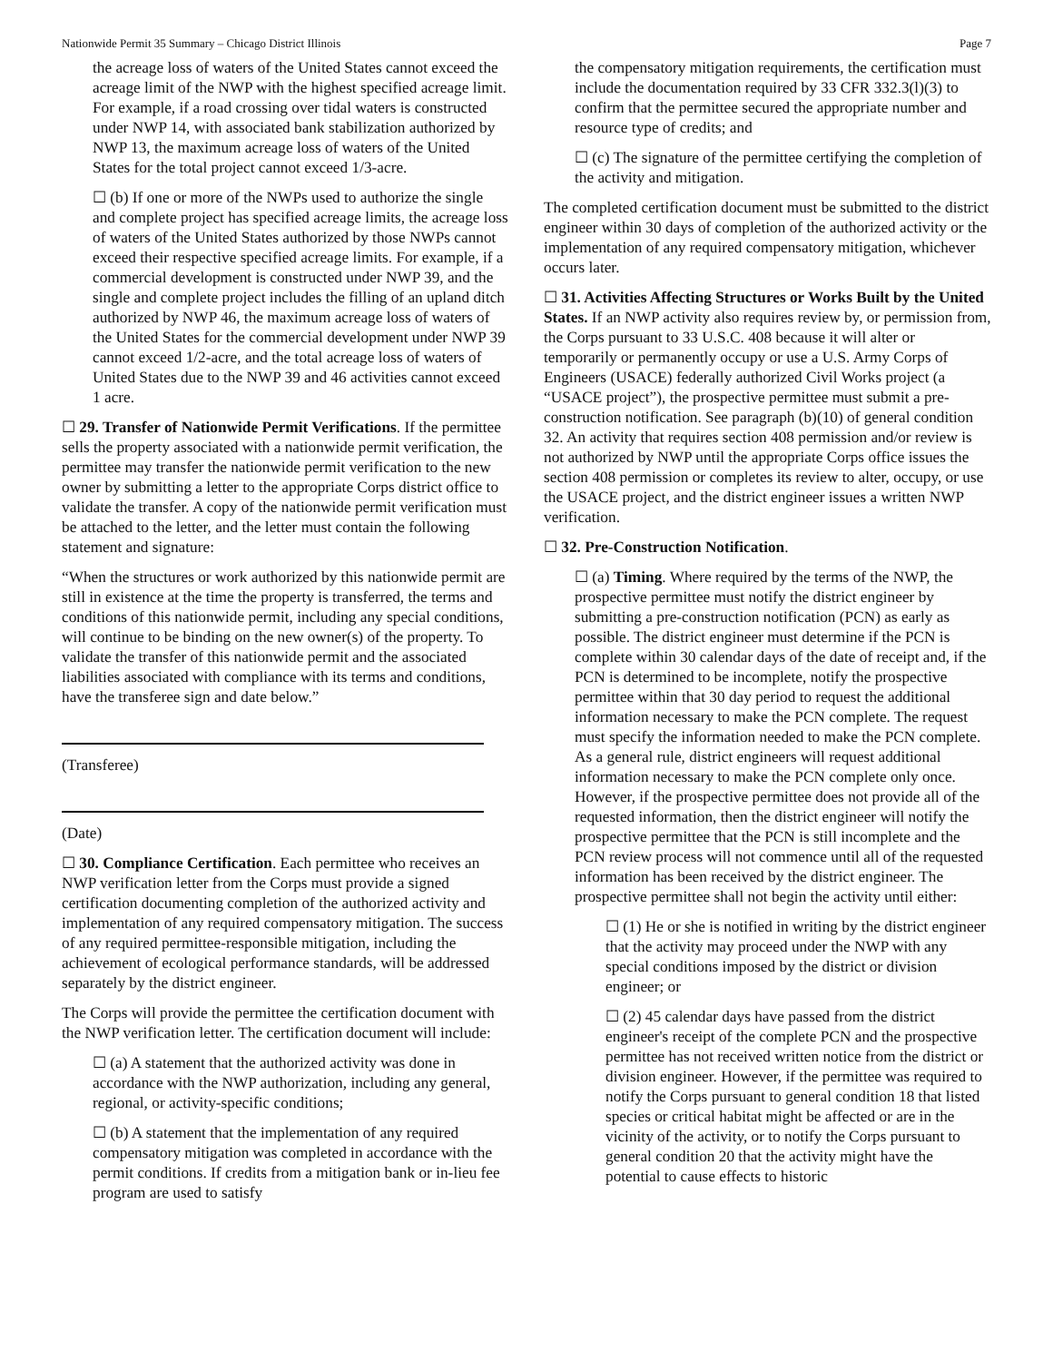Nationwide Permit 35 Summary – Chicago District Illinois Page 7
the acreage loss of waters of the United States cannot exceed the acreage limit of the NWP with the highest specified acreage limit. For example, if a road crossing over tidal waters is constructed under NWP 14, with associated bank stabilization authorized by NWP 13, the maximum acreage loss of waters of the United States for the total project cannot exceed 1/3-acre.
☐ (b) If one or more of the NWPs used to authorize the single and complete project has specified acreage limits, the acreage loss of waters of the United States authorized by those NWPs cannot exceed their respective specified acreage limits. For example, if a commercial development is constructed under NWP 39, and the single and complete project includes the filling of an upland ditch authorized by NWP 46, the maximum acreage loss of waters of the United States for the commercial development under NWP 39 cannot exceed 1/2-acre, and the total acreage loss of waters of United States due to the NWP 39 and 46 activities cannot exceed 1 acre.
☐ 29. Transfer of Nationwide Permit Verifications. If the permittee sells the property associated with a nationwide permit verification, the permittee may transfer the nationwide permit verification to the new owner by submitting a letter to the appropriate Corps district office to validate the transfer. A copy of the nationwide permit verification must be attached to the letter, and the letter must contain the following statement and signature:
“When the structures or work authorized by this nationwide permit are still in existence at the time the property is transferred, the terms and conditions of this nationwide permit, including any special conditions, will continue to be binding on the new owner(s) of the property. To validate the transfer of this nationwide permit and the associated liabilities associated with compliance with its terms and conditions, have the transferee sign and date below.”
(Transferee)
(Date)
☐ 30. Compliance Certification. Each permittee who receives an NWP verification letter from the Corps must provide a signed certification documenting completion of the authorized activity and implementation of any required compensatory mitigation. The success of any required permittee-responsible mitigation, including the achievement of ecological performance standards, will be addressed separately by the district engineer.
The Corps will provide the permittee the certification document with the NWP verification letter. The certification document will include:
☐ (a) A statement that the authorized activity was done in accordance with the NWP authorization, including any general, regional, or activity-specific conditions;
☐ (b) A statement that the implementation of any required compensatory mitigation was completed in accordance with the permit conditions. If credits from a mitigation bank or in-lieu fee program are used to satisfy
the compensatory mitigation requirements, the certification must include the documentation required by 33 CFR 332.3(l)(3) to confirm that the permittee secured the appropriate number and resource type of credits; and
☐ (c) The signature of the permittee certifying the completion of the activity and mitigation.
The completed certification document must be submitted to the district engineer within 30 days of completion of the authorized activity or the implementation of any required compensatory mitigation, whichever occurs later.
☐ 31. Activities Affecting Structures or Works Built by the United States. If an NWP activity also requires review by, or permission from, the Corps pursuant to 33 U.S.C. 408 because it will alter or temporarily or permanently occupy or use a U.S. Army Corps of Engineers (USACE) federally authorized Civil Works project (a “USACE project”), the prospective permittee must submit a pre-construction notification. See paragraph (b)(10) of general condition 32. An activity that requires section 408 permission and/or review is not authorized by NWP until the appropriate Corps office issues the section 408 permission or completes its review to alter, occupy, or use the USACE project, and the district engineer issues a written NWP verification.
☐ 32. Pre-Construction Notification.
☐ (a) Timing. Where required by the terms of the NWP, the prospective permittee must notify the district engineer by submitting a pre-construction notification (PCN) as early as possible. The district engineer must determine if the PCN is complete within 30 calendar days of the date of receipt and, if the PCN is determined to be incomplete, notify the prospective permittee within that 30 day period to request the additional information necessary to make the PCN complete. The request must specify the information needed to make the PCN complete. As a general rule, district engineers will request additional information necessary to make the PCN complete only once. However, if the prospective permittee does not provide all of the requested information, then the district engineer will notify the prospective permittee that the PCN is still incomplete and the PCN review process will not commence until all of the requested information has been received by the district engineer. The prospective permittee shall not begin the activity until either:
☐ (1) He or she is notified in writing by the district engineer that the activity may proceed under the NWP with any special conditions imposed by the district or division engineer; or
☐ (2) 45 calendar days have passed from the district engineer's receipt of the complete PCN and the prospective permittee has not received written notice from the district or division engineer. However, if the permittee was required to notify the Corps pursuant to general condition 18 that listed species or critical habitat might be affected or are in the vicinity of the activity, or to notify the Corps pursuant to general condition 20 that the activity might have the potential to cause effects to historic